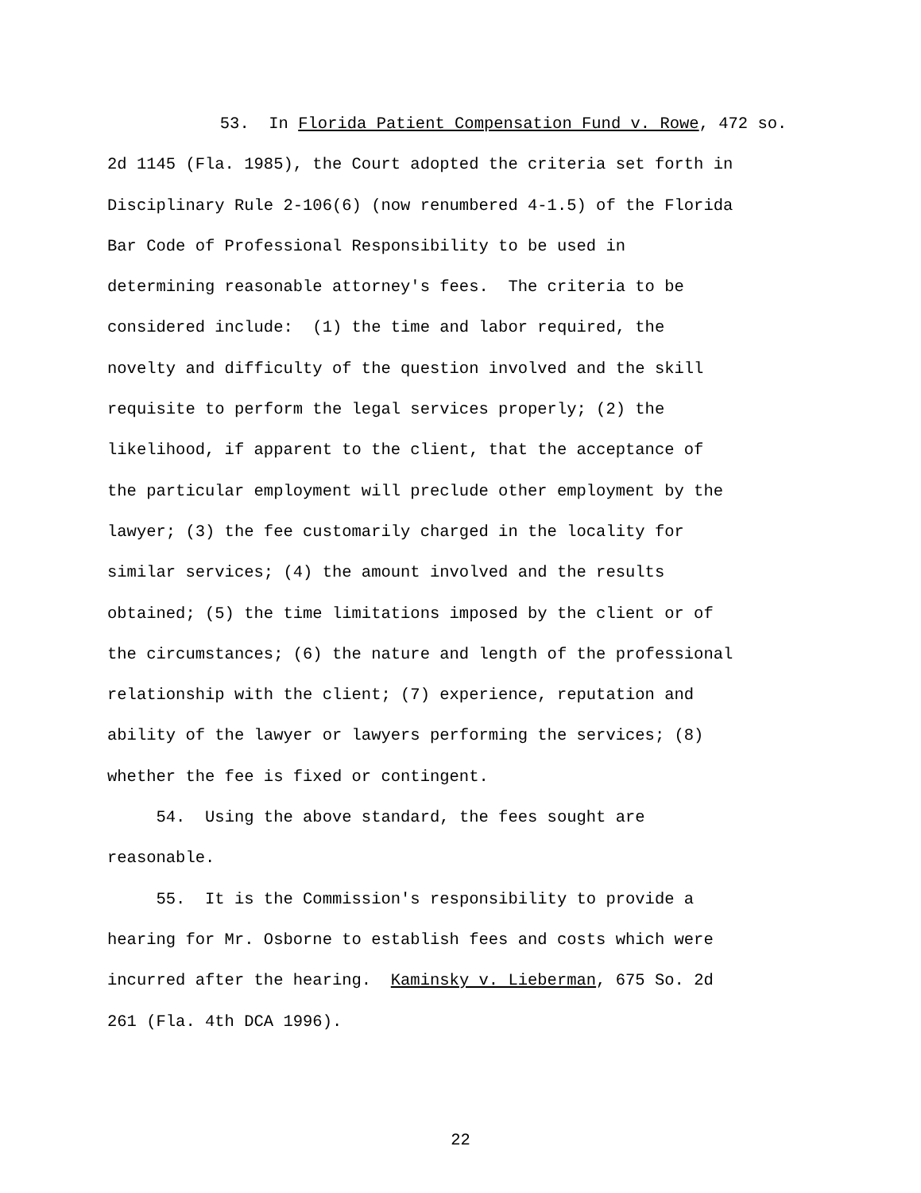53. In Florida Patient Compensation Fund v. Rowe, 472 so.
2d 1145 (Fla. 1985), the Court adopted the criteria set forth in
Disciplinary Rule 2-106(6) (now renumbered 4-1.5) of the Florida
Bar Code of Professional Responsibility to be used in
determining reasonable attorney's fees. The criteria to be
considered include: (1) the time and labor required, the
novelty and difficulty of the question involved and the skill
requisite to perform the legal services properly; (2) the
likelihood, if apparent to the client, that the acceptance of
the particular employment will preclude other employment by the
lawyer; (3) the fee customarily charged in the locality for
similar services; (4) the amount involved and the results
obtained; (5) the time limitations imposed by the client or of
the circumstances; (6) the nature and length of the professional
relationship with the client; (7) experience, reputation and
ability of the lawyer or lawyers performing the services; (8)
whether the fee is fixed or contingent.
54. Using the above standard, the fees sought are
reasonable.
55. It is the Commission's responsibility to provide a
hearing for Mr. Osborne to establish fees and costs which were
incurred after the hearing. Kaminsky v. Lieberman, 675 So. 2d
261 (Fla. 4th DCA 1996).
22